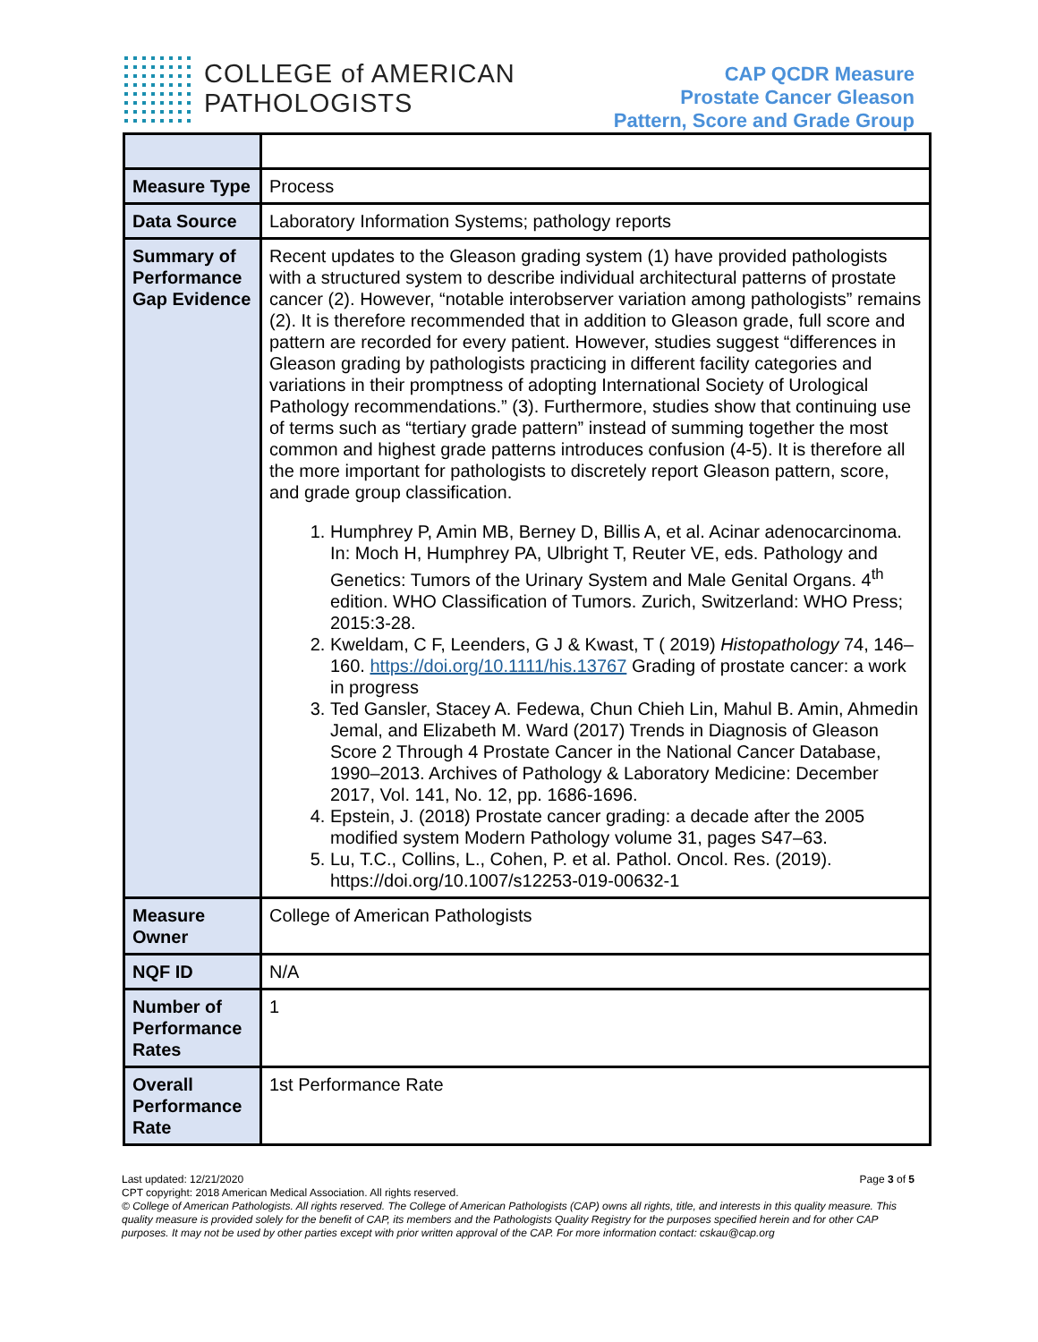COLLEGE of AMERICAN
PATHOLOGISTS
CAP QCDR Measure
Prostate Cancer Gleason
Pattern, Score and Grade Group
| Measure Type | Process |
| Data Source | Laboratory Information Systems; pathology reports |
| Summary of Performance Gap Evidence | Recent updates to the Gleason grading system (1) have provided pathologists with a structured system to describe individual architectural patterns of prostate cancer (2). However, “notable interobserver variation among pathologists” remains (2). It is therefore recommended that in addition to Gleason grade, full score and pattern are recorded for every patient. However, studies suggest “differences in Gleason grading by pathologists practicing in different facility categories and variations in their promptness of adopting International Society of Urological Pathology recommendations.” (3). Furthermore, studies show that continuing use of terms such as “tertiary grade pattern” instead of summing together the most common and highest grade patterns introduces confusion (4-5). It is therefore all the more important for pathologists to discretely report Gleason pattern, score, and grade group classification. 1. Humphrey P, Amin MB, Berney D, Billis A, et al. Acinar adenocarcinoma. In: Moch H, Humphrey PA, Ulbright T, Reuter VE, eds. Pathology and Genetics: Tumors of the Urinary System and Male Genital Organs. 4<sup>th</sup> edition. WHO Classification of Tumors. Zurich, Switzerland: WHO Press; 2015:3-28. 2. Kweldam, C F, Leenders, G J & Kwast, T ( 2019) Histopathology 74, 146– 160. https://doi.org/10.1111/his.13767 Grading of prostate cancer: a work in progress 3. Ted Gansler, Stacey A. Fedewa, Chun Chieh Lin, Mahul B. Amin, Ahmedin Jemal, and Elizabeth M. Ward (2017) Trends in Diagnosis of Gleason Score 2 Through 4 Prostate Cancer in the National Cancer Database, 1990–2013. Archives of Pathology & Laboratory Medicine: December 2017, Vol. 141, No. 12, pp. 1686-1696. 4. Epstein, J. (2018) Prostate cancer grading: a decade after the 2005 modified system Modern Pathology volume 31, pages S47–63. 5. Lu, T.C., Collins, L., Cohen, P. et al. Pathol. Oncol. Res. (2019). https://doi.org/10.1007/s12253-019-00632-1 |
| Measure Owner | College of American Pathologists |
| NQF ID | N/A |
| Number of Performance Rates | 1 |
| Overall Performance Rate | 1st Performance Rate |
Last updated: 12/21/2020 Page 3 of 5
CPT copyright: 2018 American Medical Association. All rights reserved.
© College of American Pathologists. All rights reserved. The College of American Pathologists (CAP) owns all rights, title, and interests in this quality measure. This quality measure is provided solely for the benefit of CAP, its members and the Pathologists Quality Registry for the purposes specified herein and for other CAP purposes. It may not be used by other parties except with prior written approval of the CAP. For more information contact: cskau@cap.org